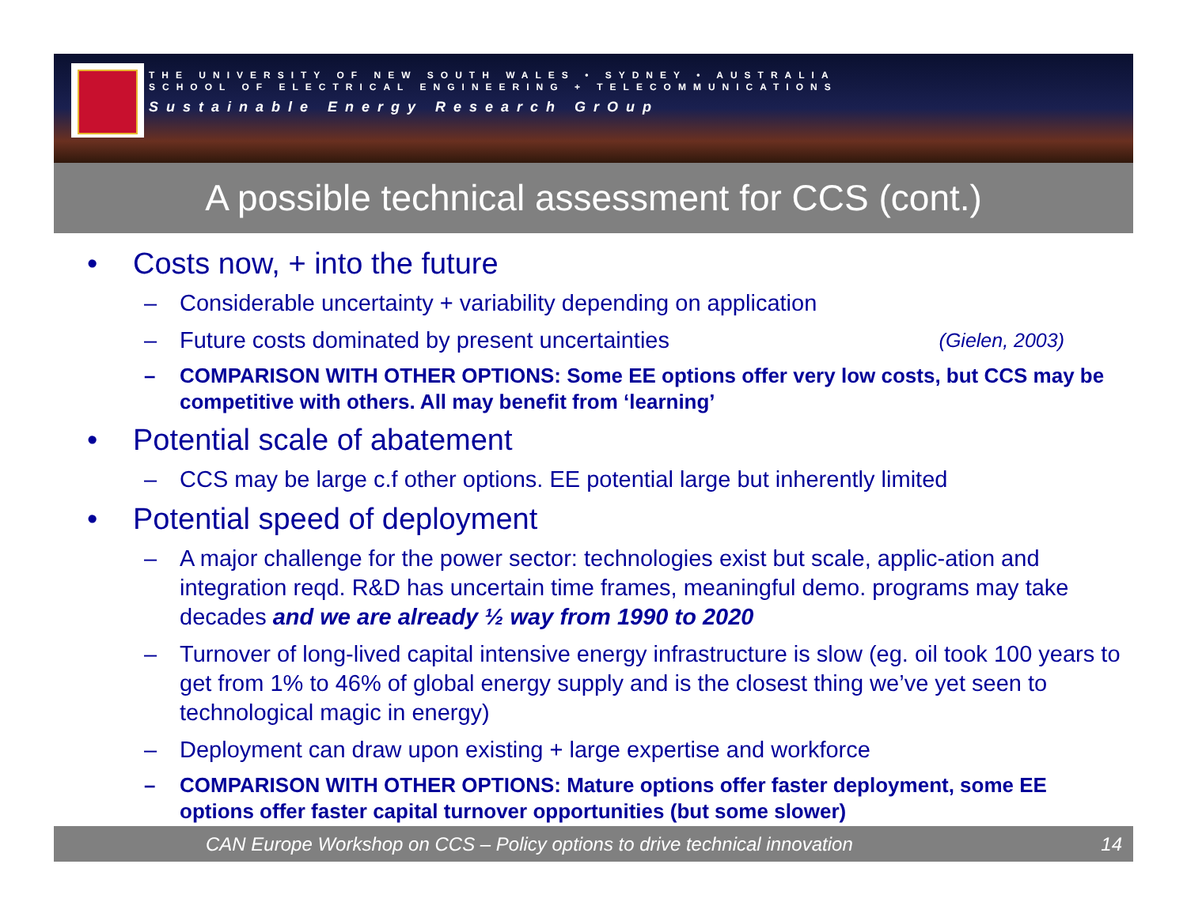THE UNIVERSITY OF NEW SOUTH WALES • SYDNEY • AUSTRALIA
SCHOOL OF ELECTRICAL ENGINEERING + TELECOMMUNICATIONS
Sustainable Energy Research GrOup
A possible technical assessment for CCS (cont.)
• Costs now, + into the future
– Considerable uncertainty + variability depending on application
– Future costs dominated by present uncertainties (Gielen, 2003)
– COMPARISON WITH OTHER OPTIONS: Some EE options offer very low costs, but CCS may be competitive with others. All may benefit from ‘learning’
• Potential scale of abatement
– CCS may be large c.f other options. EE potential large but inherently limited
• Potential speed of deployment
– A major challenge for the power sector: technologies exist but scale, applic-ation and integration reqd. R&D has uncertain time frames, meaningful demo. programs may take decades and we are already ½ way from 1990 to 2020
– Turnover of long-lived capital intensive energy infrastructure is slow (eg. oil took 100 years to get from 1% to 46% of global energy supply and is the closest thing we’ve yet seen to technological magic in energy)
– Deployment can draw upon existing + large expertise and workforce
– COMPARISON WITH OTHER OPTIONS: Mature options offer faster deployment, some EE options offer faster capital turnover opportunities (but some slower)
CAN Europe Workshop on CCS – Policy options to drive technical innovation 14